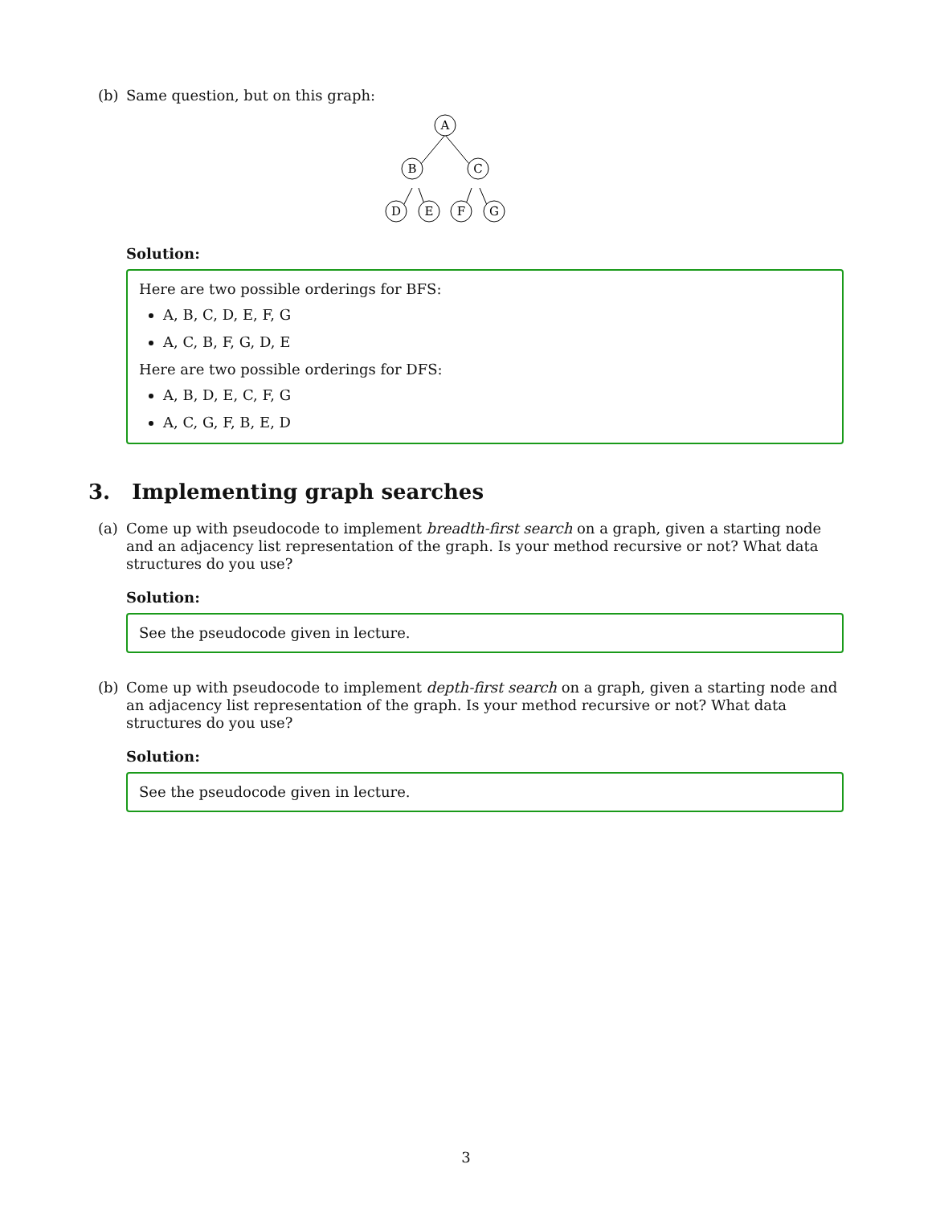(b)
Same question, but on this graph:
A
B
C
D
E
F
G
Solution:
Here are two possible orderings for BFS:
A, B, C, D, E, F, G
A, C, B, F, G, D, E
Here are two possible orderings for DFS:
A, B, D, E, C, F, G
A, C, G, F, B, E, D
3. Implementing graph searches
(a)
Come up with pseudocode to implement breadth-first search on a graph, given a starting node and an adjacency list representation of the graph. Is your method recursive or not? What data structures do you use?
Solution:
See the pseudocode given in lecture.
(b)
Come up with pseudocode to implement depth-first search on a graph, given a starting node and an adjacency list representation of the graph. Is your method recursive or not? What data structures do you use?
Solution:
See the pseudocode given in lecture.
3